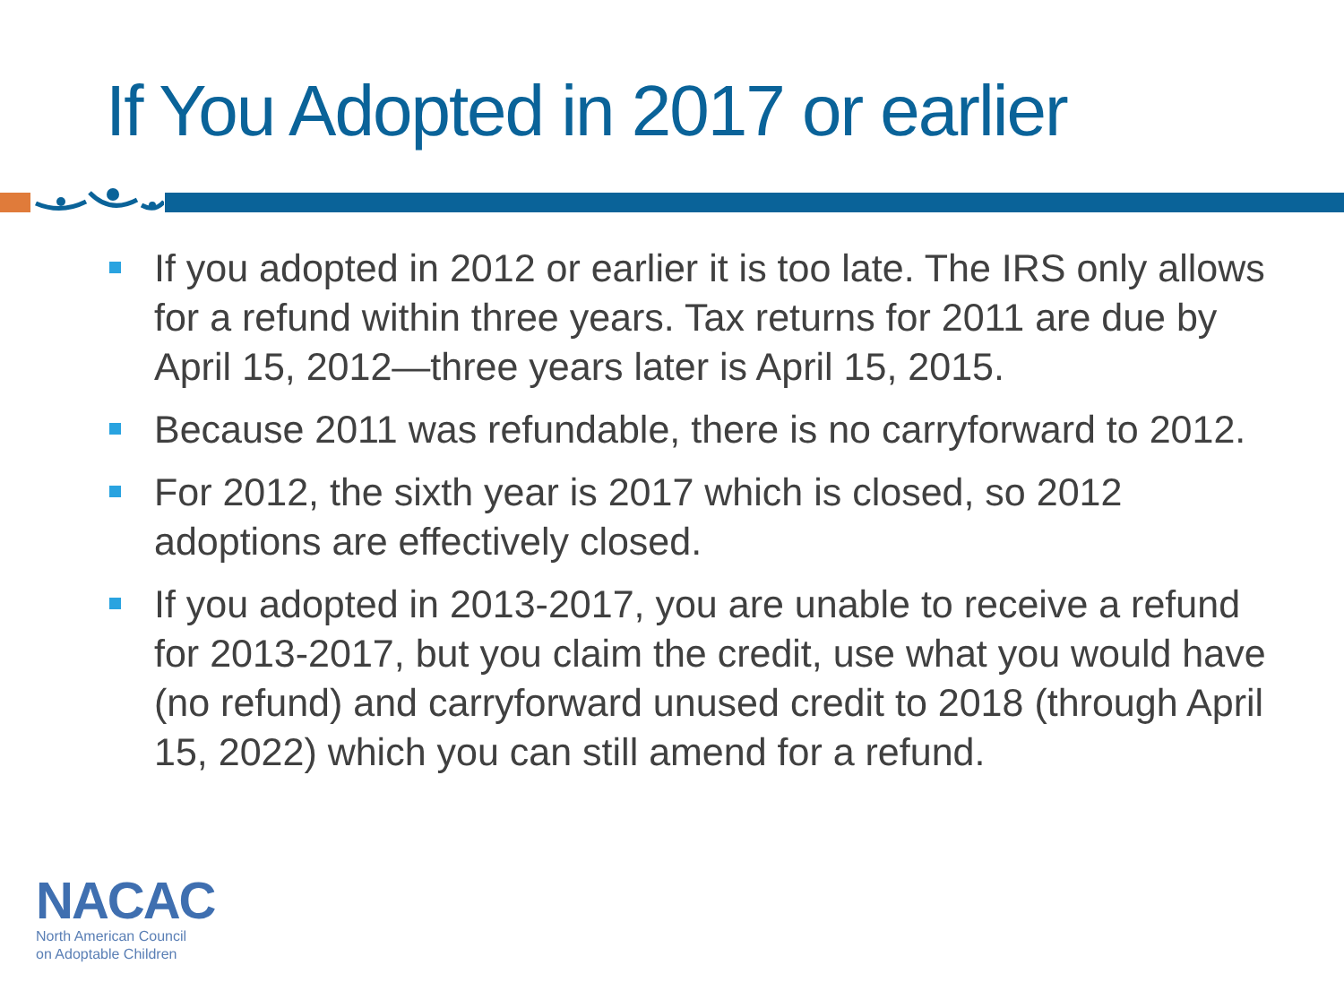If You Adopted in 2017 or earlier
If you adopted in 2012 or earlier it is too late. The IRS only allows for a refund within three years. Tax returns for 2011 are due by April 15, 2012—three years later is April 15, 2015.
Because 2011 was refundable, there is no carryforward to 2012.
For 2012, the sixth year is 2017 which is closed, so 2012 adoptions are effectively closed.
If you adopted in 2013-2017, you are unable to receive a refund for 2013-2017, but you claim the credit, use what you would have (no refund) and carryforward unused credit to 2018 (through April 15, 2022) which you can still amend for a refund.
NACAC
North American Council
on Adoptable Children